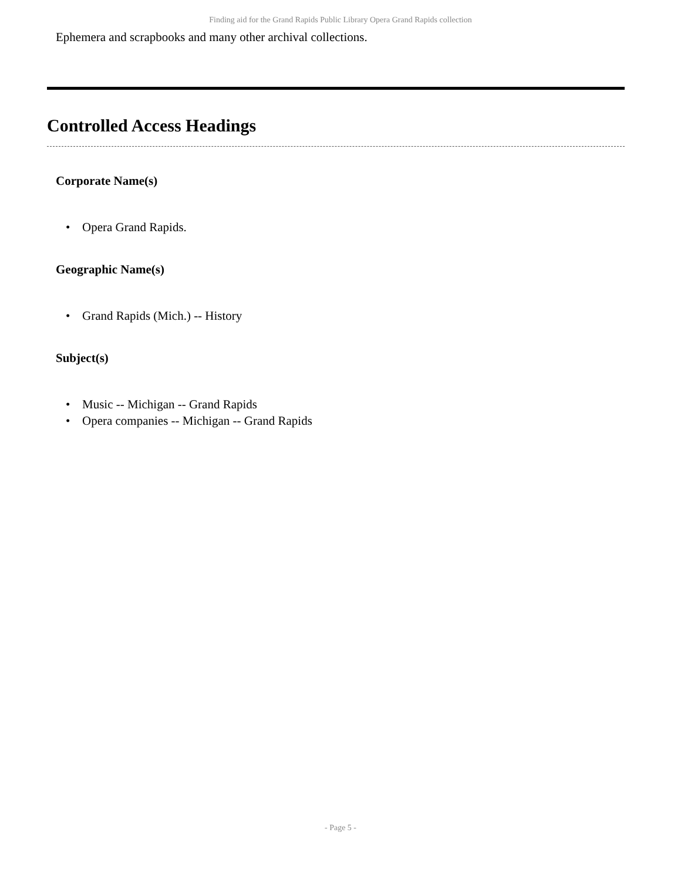Finding aid for the Grand Rapids Public Library Opera Grand Rapids collection
Ephemera and scrapbooks and many other archival collections.
Controlled Access Headings
Corporate Name(s)
• Opera Grand Rapids.
Geographic Name(s)
• Grand Rapids (Mich.) -- History
Subject(s)
• Music -- Michigan -- Grand Rapids
• Opera companies -- Michigan -- Grand Rapids
- Page 5 -